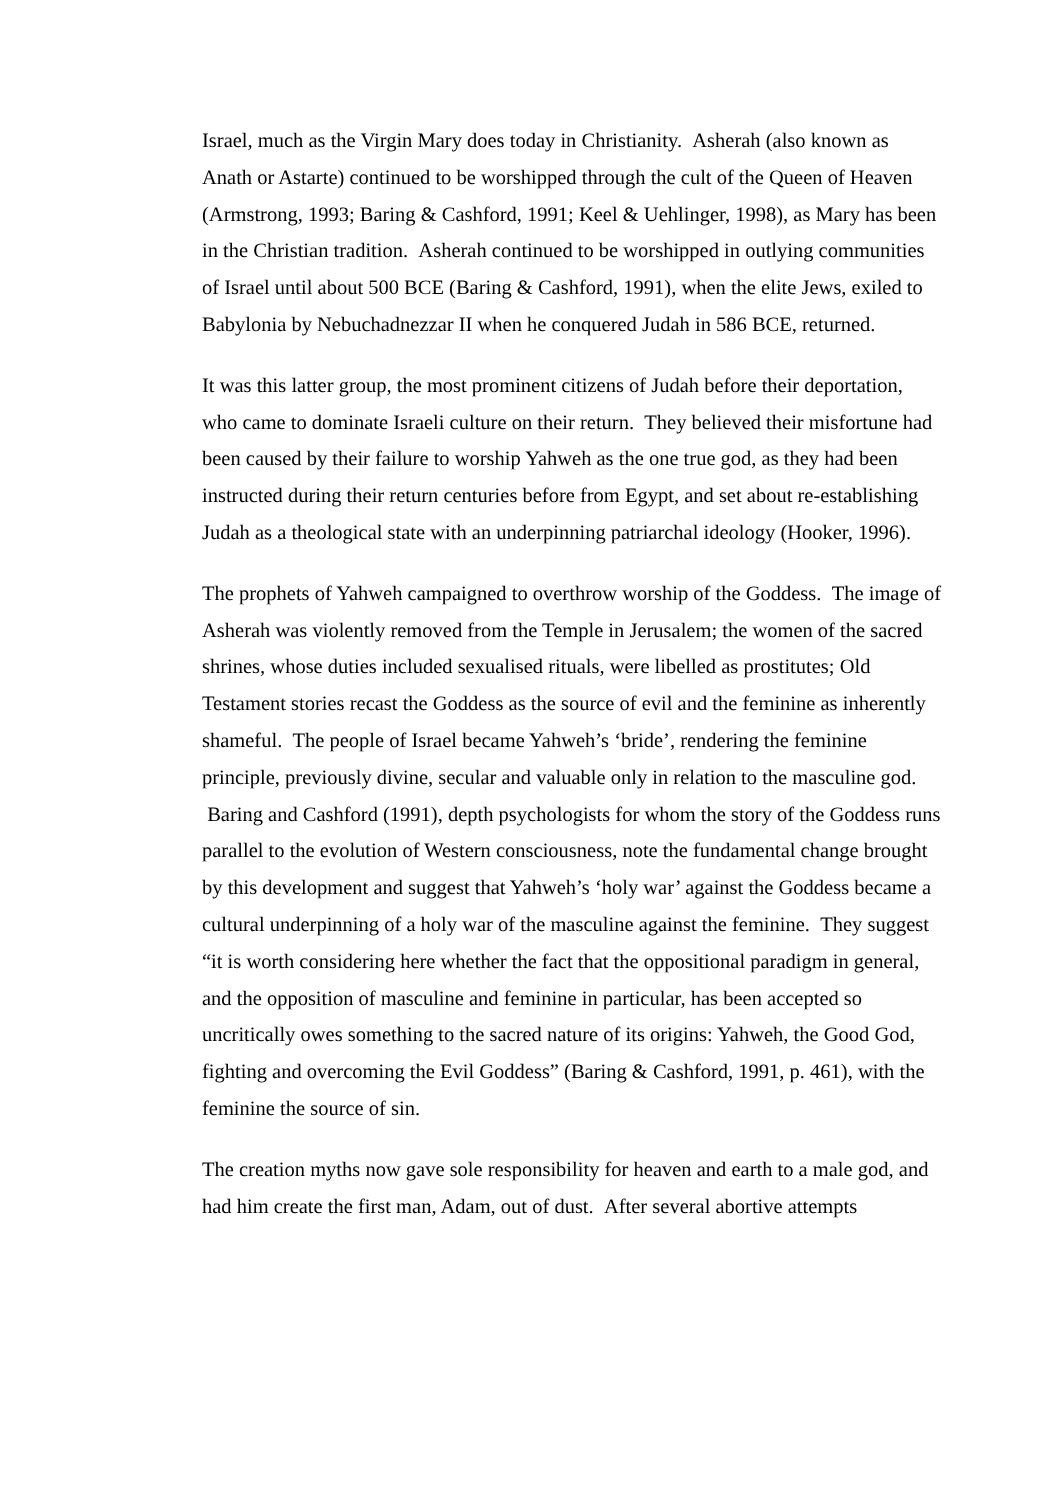Israel, much as the Virgin Mary does today in Christianity. Asherah (also known as Anath or Astarte) continued to be worshipped through the cult of the Queen of Heaven (Armstrong, 1993; Baring & Cashford, 1991; Keel & Uehlinger, 1998), as Mary has been in the Christian tradition. Asherah continued to be worshipped in outlying communities of Israel until about 500 BCE (Baring & Cashford, 1991), when the elite Jews, exiled to Babylonia by Nebuchadnezzar II when he conquered Judah in 586 BCE, returned.
It was this latter group, the most prominent citizens of Judah before their deportation, who came to dominate Israeli culture on their return. They believed their misfortune had been caused by their failure to worship Yahweh as the one true god, as they had been instructed during their return centuries before from Egypt, and set about re-establishing Judah as a theological state with an underpinning patriarchal ideology (Hooker, 1996).
The prophets of Yahweh campaigned to overthrow worship of the Goddess. The image of Asherah was violently removed from the Temple in Jerusalem; the women of the sacred shrines, whose duties included sexualised rituals, were libelled as prostitutes; Old Testament stories recast the Goddess as the source of evil and the feminine as inherently shameful. The people of Israel became Yahweh’s ‘bride’, rendering the feminine principle, previously divine, secular and valuable only in relation to the masculine god. Baring and Cashford (1991), depth psychologists for whom the story of the Goddess runs parallel to the evolution of Western consciousness, note the fundamental change brought by this development and suggest that Yahweh’s ‘holy war’ against the Goddess became a cultural underpinning of a holy war of the masculine against the feminine. They suggest “it is worth considering here whether the fact that the oppositional paradigm in general, and the opposition of masculine and feminine in particular, has been accepted so uncritically owes something to the sacred nature of its origins: Yahweh, the Good God, fighting and overcoming the Evil Goddess” (Baring & Cashford, 1991, p. 461), with the feminine the source of sin.
The creation myths now gave sole responsibility for heaven and earth to a male god, and had him create the first man, Adam, out of dust. After several abortive attempts